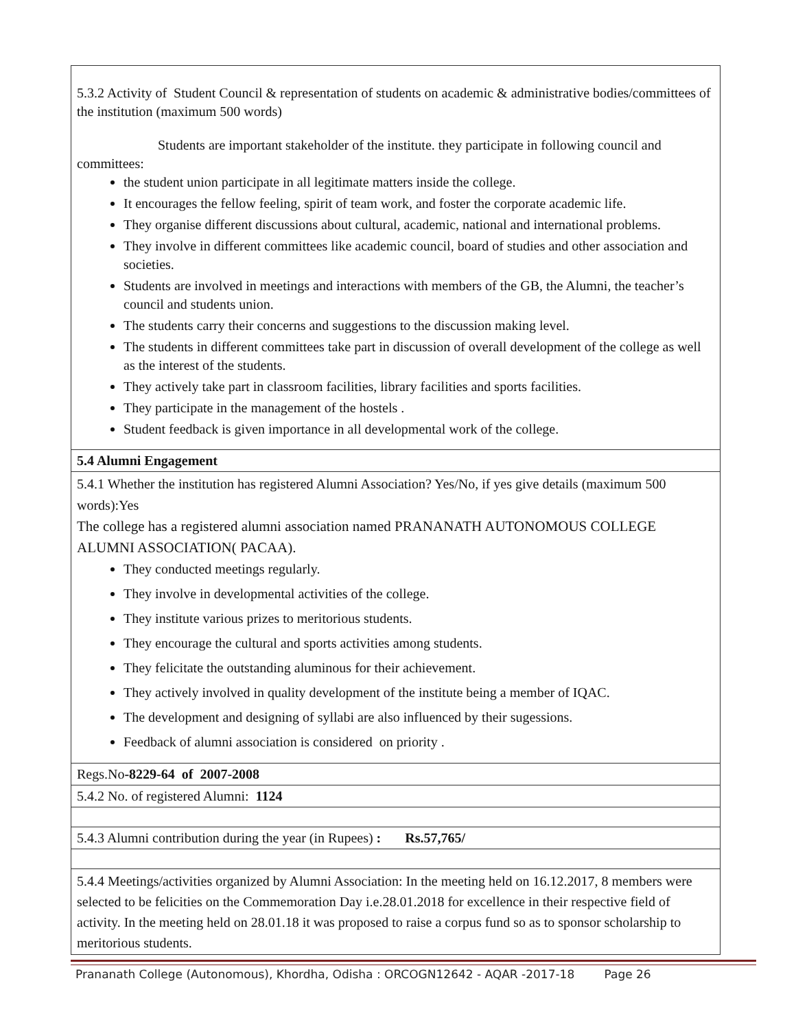| 5.3.2 Activity of Student Council & representation of students on academic & administrative bodies/committees of the institution (maximum 500 words) Students are important stakeholder of the institute. they participate in following council and committees: the student union participate in all legitimate matters inside the college. It encourages the fellow feeling, spirit of team work, and foster the corporate academic life. They organise different discussions about cultural, academic, national and international problems. They involve in different committees like academic council, board of studies and other association and societies. Students are involved in meetings and interactions with members of the GB, the Alumni, the teacher’s council and students union. The students carry their concerns and suggestions to the discussion making level. The students in different committees take part in discussion of overall development of the college as well as the interest of the students. They actively take part in classroom facilities, library facilities and sports facilities. They participate in the management of the hostels . Student feedback is given importance in all developmental work of the college. |
| 5.4 Alumni Engagement |
| 5.4.1 Whether the institution has registered Alumni Association? Yes/No, if yes give details (maximum 500 words):Yes The college has a registered alumni association named PRANANATH AUTONOMOUS COLLEGE ALUMNI ASSOCIATION( PACAA). They conducted meetings regularly. They involve in developmental activities of the college. They institute various prizes to meritorious students. They encourage the cultural and sports activities among students. They felicitate the outstanding aluminous for their achievement. They actively involved in quality development of the institute being a member of IQAC. The development and designing of syllabi are also influenced by their sugessions. Feedback of alumni association is considered on priority . |
| Regs.No -8229-64 of 2007-2008 |
| 5.4.2 No. of registered Alumni: 1124 |
| 5.4.3 Alumni contribution during the year (in Rupees) : Rs.57,765/ |
| 5.4.4 Meetings/activities organized by Alumni Association: In the meeting held on 16.12.2017, 8 members were selected to be felicities on the Commemoration Day i.e.28.01.2018 for excellence in their respective field of activity. In the meeting held on 28.01.18 it was proposed to raise a corpus fund so as to sponsor scholarship to meritorious students. |
Prananath College (Autonomous), Khordha, Odisha : ORCOGN12642 - AQAR -2017-18 Page 26